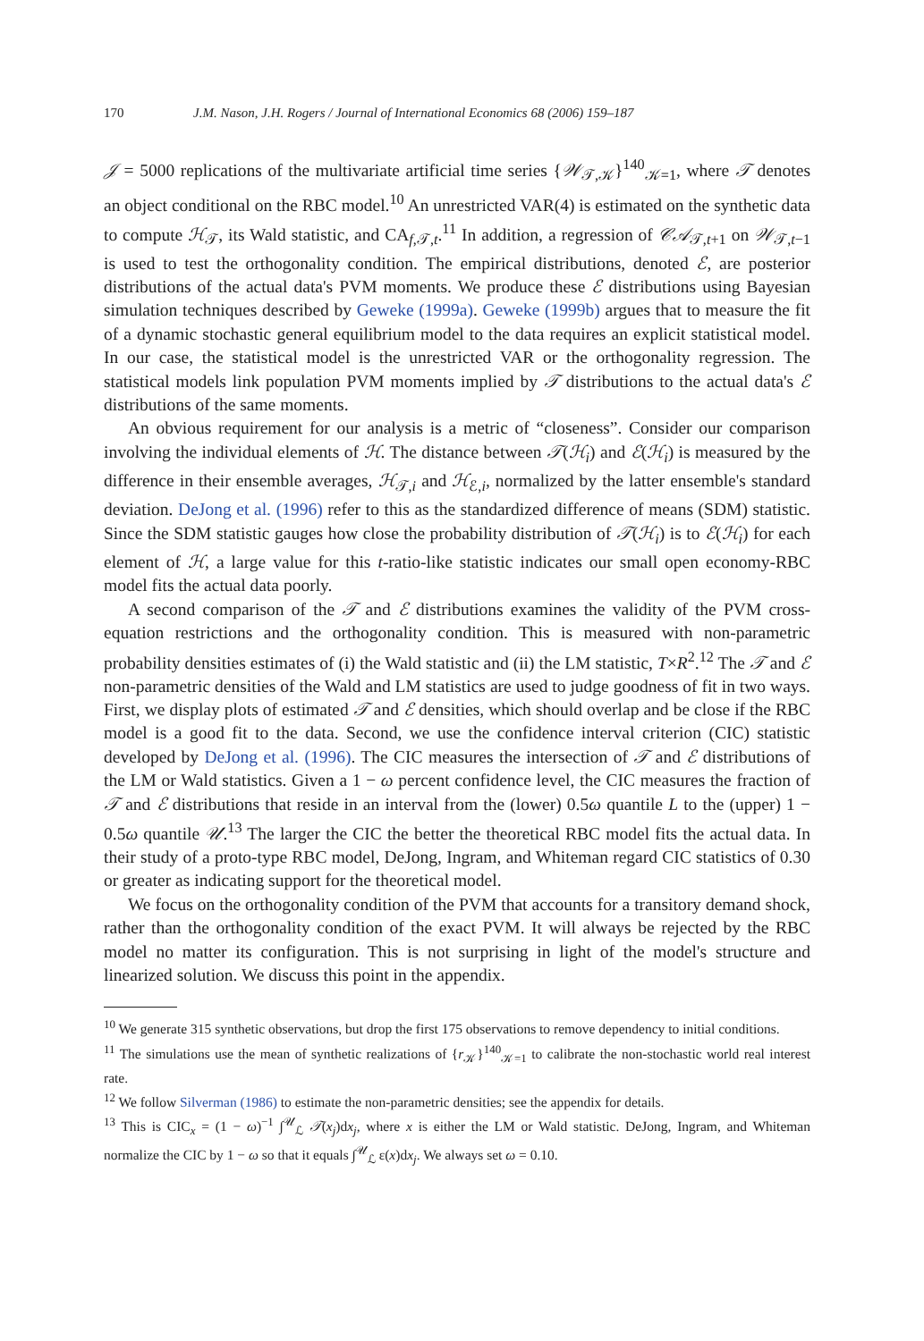170 J.M. Nason, J.H. Rogers / Journal of International Economics 68 (2006) 159–187
𝒥 = 5000 replications of the multivariate artificial time series {𝒲<sub>𝒯,𝒦</sub>}<sup>140</sup><sub>𝒦=1</sub>, where 𝒯 denotes an object conditional on the RBC model.<sup>10</sup> An unrestricted VAR(4) is estimated on the synthetic data to compute ℋ<sub>𝒯</sub>, its Wald statistic, and CA<sub>f,𝒯,t</sub>.<sup>11</sup> In addition, a regression of 𝒞𝒜<sub>𝒯,t+1</sub> on 𝒲<sub>𝒯,t−1</sub> is used to test the orthogonality condition. The empirical distributions, denoted ℰ, are posterior distributions of the actual data's PVM moments. We produce these ℰ distributions using Bayesian simulation techniques described by Geweke (1999a). Geweke (1999b) argues that to measure the fit of a dynamic stochastic general equilibrium model to the data requires an explicit statistical model. In our case, the statistical model is the unrestricted VAR or the orthogonality regression. The statistical models link population PVM moments implied by 𝒯 distributions to the actual data's ℰ distributions of the same moments.
An obvious requirement for our analysis is a metric of “closeness”. Consider our comparison involving the individual elements of ℋ. The distance between 𝒯(ℋ<sub>i</sub>) and ℰ(ℋ<sub>i</sub>) is measured by the difference in their ensemble averages, ℋ<sub>𝒯,i</sub> and ℋ<sub>ℰ,i</sub>, normalized by the latter ensemble's standard deviation. DeJong et al. (1996) refer to this as the standardized difference of means (SDM) statistic. Since the SDM statistic gauges how close the probability distribution of 𝒯(ℋ<sub>i</sub>) is to ℰ(ℋ<sub>i</sub>) for each element of ℋ, a large value for this t-ratio-like statistic indicates our small open economy-RBC model fits the actual data poorly.
A second comparison of the 𝒯 and ℰ distributions examines the validity of the PVM cross-equation restrictions and the orthogonality condition. This is measured with non-parametric probability densities estimates of (i) the Wald statistic and (ii) the LM statistic, T×R<sup>2</sup>.<sup>12</sup> The 𝒯 and ℰ non-parametric densities of the Wald and LM statistics are used to judge goodness of fit in two ways. First, we display plots of estimated 𝒯 and ℰ densities, which should overlap and be close if the RBC model is a good fit to the data. Second, we use the confidence interval criterion (CIC) statistic developed by DeJong et al. (1996). The CIC measures the intersection of 𝒯 and ℰ distributions of the LM or Wald statistics. Given a 1 − ω percent confidence level, the CIC measures the fraction of 𝒯 and ℰ distributions that reside in an interval from the (lower) 0.5ω quantile L to the (upper) 1 − 0.5ω quantile 𝒰.<sup>13</sup> The larger the CIC the better the theoretical RBC model fits the actual data. In their study of a proto-type RBC model, DeJong, Ingram, and Whiteman regard CIC statistics of 0.30 or greater as indicating support for the theoretical model.
We focus on the orthogonality condition of the PVM that accounts for a transitory demand shock, rather than the orthogonality condition of the exact PVM. It will always be rejected by the RBC model no matter its configuration. This is not surprising in light of the model's structure and linearized solution. We discuss this point in the appendix.
<sup>10</sup> We generate 315 synthetic observations, but drop the first 175 observations to remove dependency to initial conditions.
<sup>11</sup> The simulations use the mean of synthetic realizations of {r<sub>𝒦</sub>}<sup>140</sup><sub>𝒦=1</sub> to calibrate the non-stochastic world real interest rate.
<sup>12</sup> We follow Silverman (1986) to estimate the non-parametric densities; see the appendix for details.
<sup>13</sup> This is CIC<sub>x</sub> = (1 − ω)<sup>−1</sup> ∫<sup>𝒰</sup><sub>ℒ</sub> 𝒯(x<sub>j</sub>)dx<sub>j</sub>, where x is either the LM or Wald statistic. DeJong, Ingram, and Whiteman normalize the CIC by 1 − ω so that it equals ∫<sup>𝒰</sup><sub>ℒ</sub> ε(x)dx<sub>j</sub>. We always set ω = 0.10.